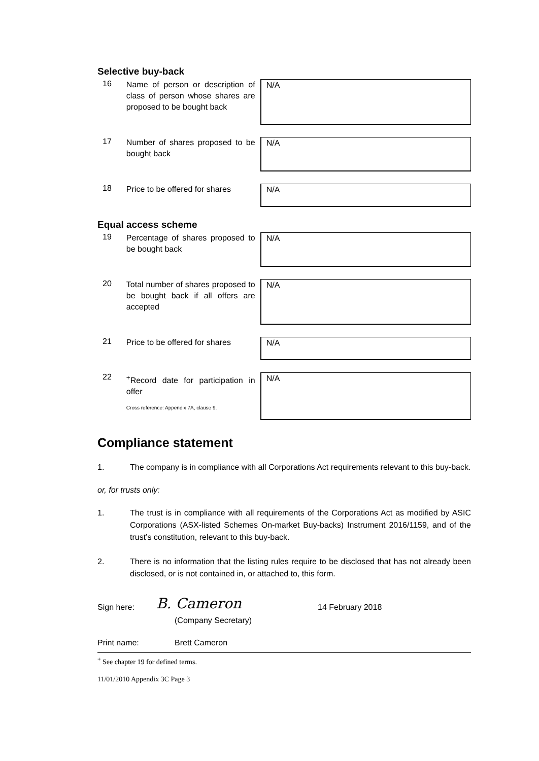Selective buy-back
16
Name of person or description of class of person whose shares are proposed to be bought back
N/A
17
Number of shares proposed to be bought back
N/A
18
Price to be offered for shares
N/A
Equal access scheme
19
Percentage of shares proposed to be bought back
N/A
20
Total number of shares proposed to be bought back if all offers are accepted
N/A
21
Price to be offered for shares
N/A
22
<sup>+</sup>Record date for participation in offer
Cross reference: Appendix 7A, clause 9.
N/A
Compliance statement
1. The company is in compliance with all Corporations Act requirements relevant to this buy-back.
or, for trusts only:
1. The trust is in compliance with all requirements of the Corporations Act as modified by ASIC Corporations (ASX-listed Schemes On-market Buy-backs) Instrument 2016/1159, and of the trust’s constitution, relevant to this buy-back.
2. There is no information that the listing rules require to be disclosed that has not already been disclosed, or is not contained in, or attached to, this form.
Sign here: B. Cameron 14 February 2018
(Company Secretary)
Print name: Brett Cameron
<sup>+</sup> See chapter 19 for defined terms.
11/01/2010 Appendix 3C Page 3